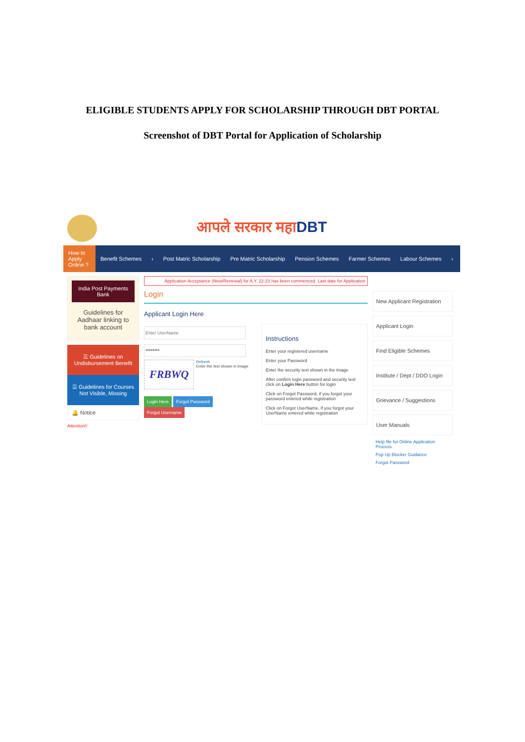ELIGIBLE STUDENTS APPLY FOR SCHOLARSHIP THROUGH DBT PORTAL
Screenshot of DBT Portal for Application of Scholarship
आपले सरकार महाDBT
How to Apply Online ?
Benefit Schemes ‹ Post Matric Scholarship Pre Matric Scholarship Pension Schemes Farmer Schemes Labour Schemes ›
India Post Payments Bank
Guidelines for Aadhaar linking to bank account
☰ Guidelines on Undisbursement Benefit
☰ Guidelines for Courses Not Visible, Missing
🔔 Notice
Attention!!
Application Acceptance (New/Renewal) for A.Y. 22-23 has been commenced. Last date for Application
Login
Applicant Login Here
FRBWQ
Refresh
Enter the text shown in image
Login Here Forgot Password Forgot Username
Instructions
Enter your registered username
Enter your Password
Enter the security text shown in the image
After confirm login password and security text click on Login Here button for login
Click on Forgot Password, if you forgot your password entered while registration
Click on Forgot UserName, if you forgot your UserName entered while registration
New Applicant Registration
Applicant Login
Find Eligible Schemes
Institute / Dept / DDO Login
Grievance / Suggestions
User Manuals
Help file for Online Application Process
Pop Up Blocker Guidance
Forgot Password